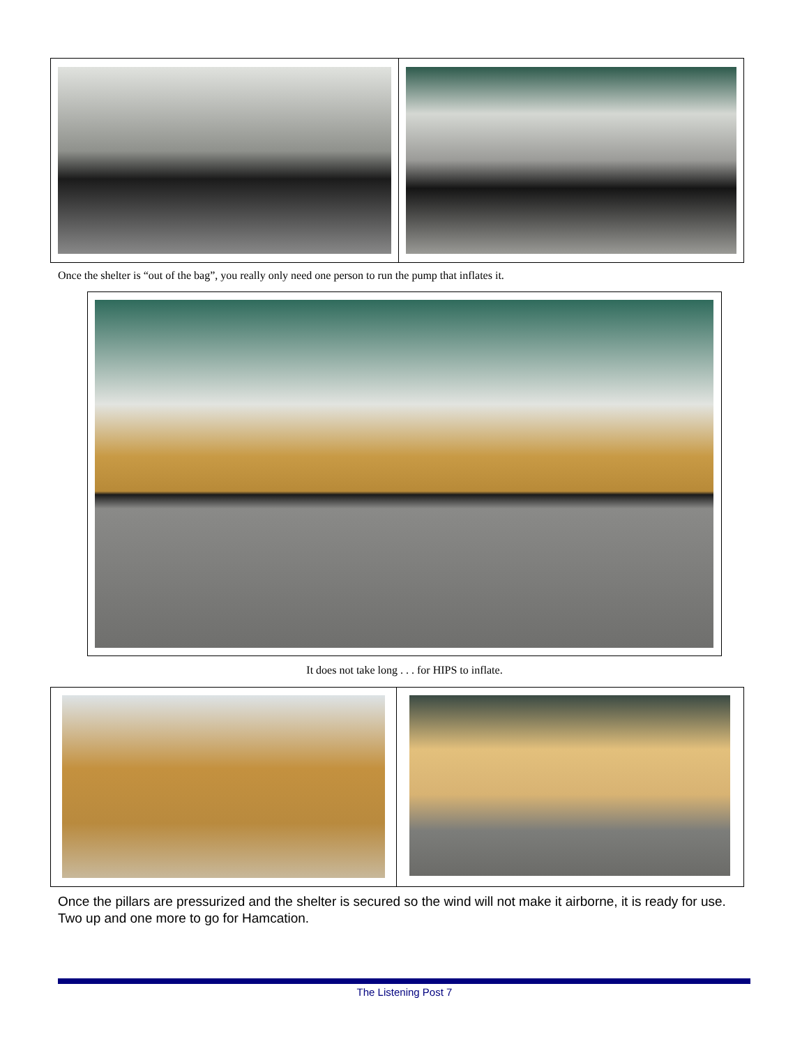Once the shelter is “out of the bag”, you really only need one person to run the pump that inflates it.
It does not take long . . . for HIPS to inflate.
Once the pillars are pressurized and the shelter is secured so the wind will not make it airborne, it is ready for use. Two up and one more to go for Hamcation.
The Listening Post 7